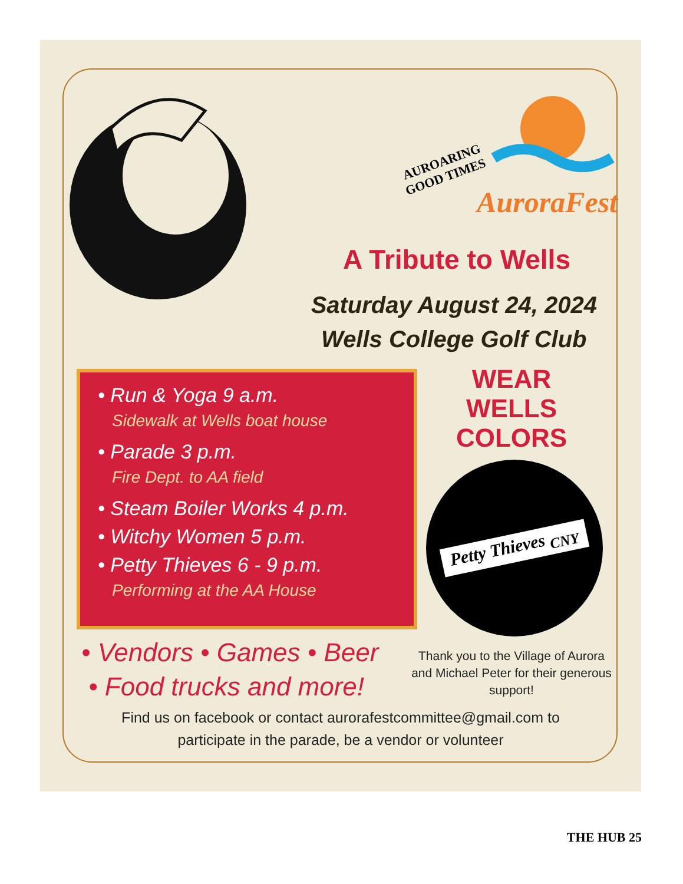AUROARING
GOOD TIMES
AuroraFest
A Tribute to Wells
Saturday August 24, 2024
Wells College Golf Club
• Run & Yoga 9 a.m.
Sidewalk at Wells boat house
• Parade 3 p.m.
Fire Dept. to AA field
• Steam Boiler Works 4 p.m.
• Witchy Women 5 p.m.
• Petty Thieves 6 - 9 p.m.
Performing at the AA House
WEAR
WELLS
COLORS
Petty Thieves <sub>CNY</sub>
• Vendors • Games • Beer
• Food trucks and more!
Thank you to the Village of Aurora and Michael Peter for their generous support!
Find us on facebook or contact aurorafestcommittee@gmail.com to
participate in the parade, be a vendor or volunteer
THE HUB 25